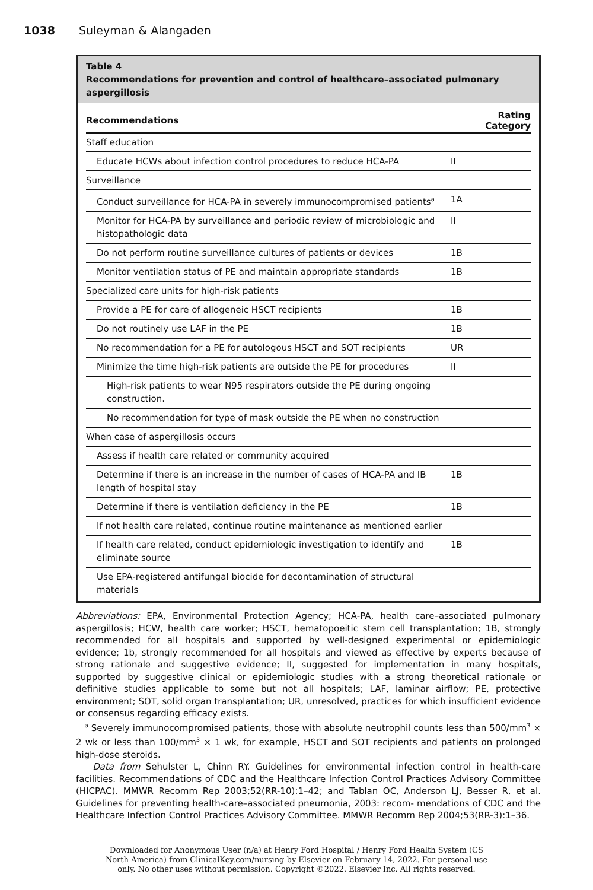1038 Suleyman & Alangaden
Table 4
Recommendations for prevention and control of healthcare–associated pulmonary aspergillosis
| Recommendations | Rating Category |
| --- | --- |
| Staff education | |
| Educate HCWs about infection control procedures to reduce HCA-PA | II |
| Surveillance | |
| Conduct surveillance for HCA-PA in severely immunocompromised patients<sup>a</sup> | 1A |
| Monitor for HCA-PA by surveillance and periodic review of microbiologic and histopathologic data | II |
| Do not perform routine surveillance cultures of patients or devices | 1B |
| Monitor ventilation status of PE and maintain appropriate standards | 1B |
| Specialized care units for high-risk patients | |
| Provide a PE for care of allogeneic HSCT recipients | 1B |
| Do not routinely use LAF in the PE | 1B |
| No recommendation for a PE for autologous HSCT and SOT recipients | UR |
| Minimize the time high-risk patients are outside the PE for procedures | II |
| High-risk patients to wear N95 respirators outside the PE during ongoing construction. | |
| No recommendation for type of mask outside the PE when no construction | |
| When case of aspergillosis occurs | |
| Assess if health care related or community acquired | |
| Determine if there is an increase in the number of cases of HCA-PA and IB length of hospital stay | 1B |
| Determine if there is ventilation deficiency in the PE | 1B |
| If not health care related, continue routine maintenance as mentioned earlier | |
| If health care related, conduct epidemiologic investigation to identify and eliminate source | 1B |
| Use EPA-registered antifungal biocide for decontamination of structural materials | |
Abbreviations: EPA, Environmental Protection Agency; HCA-PA, health care–associated pulmonary aspergillosis; HCW, health care worker; HSCT, hematopoeitic stem cell transplantation; 1B, strongly recommended for all hospitals and supported by well-designed experimental or epidemiologic evidence; 1b, strongly recommended for all hospitals and viewed as effective by experts because of strong rationale and suggestive evidence; II, suggested for implementation in many hospitals, supported by suggestive clinical or epidemiologic studies with a strong theoretical rationale or definitive studies applicable to some but not all hospitals; LAF, laminar airflow; PE, protective environment; SOT, solid organ transplantation; UR, unresolved, practices for which insufficient evidence or consensus regarding efficacy exists.
<sup>a</sup> Severely immunocompromised patients, those with absolute neutrophil counts less than 500/mm<sup>3</sup> × 2 wk or less than 100/mm<sup>3</sup> × 1 wk, for example, HSCT and SOT recipients and patients on prolonged high-dose steroids.
Data from Sehulster L, Chinn RY. Guidelines for environmental infection control in health-care facilities. Recommendations of CDC and the Healthcare Infection Control Practices Advisory Committee (HICPAC). MMWR Recomm Rep 2003;52(RR-10):1–42; and Tablan OC, Anderson LJ, Besser R, et al. Guidelines for preventing health-care–associated pneumonia, 2003: recom- mendations of CDC and the Healthcare Infection Control Practices Advisory Committee. MMWR Recomm Rep 2004;53(RR-3):1–36.
Downloaded for Anonymous User (n/a) at Henry Ford Hospital / Henry Ford Health System (CS
North America) from ClinicalKey.com/nursing by Elsevier on February 14, 2022. For personal use
only. No other uses without permission. Copyright ©2022. Elsevier Inc. All rights reserved.